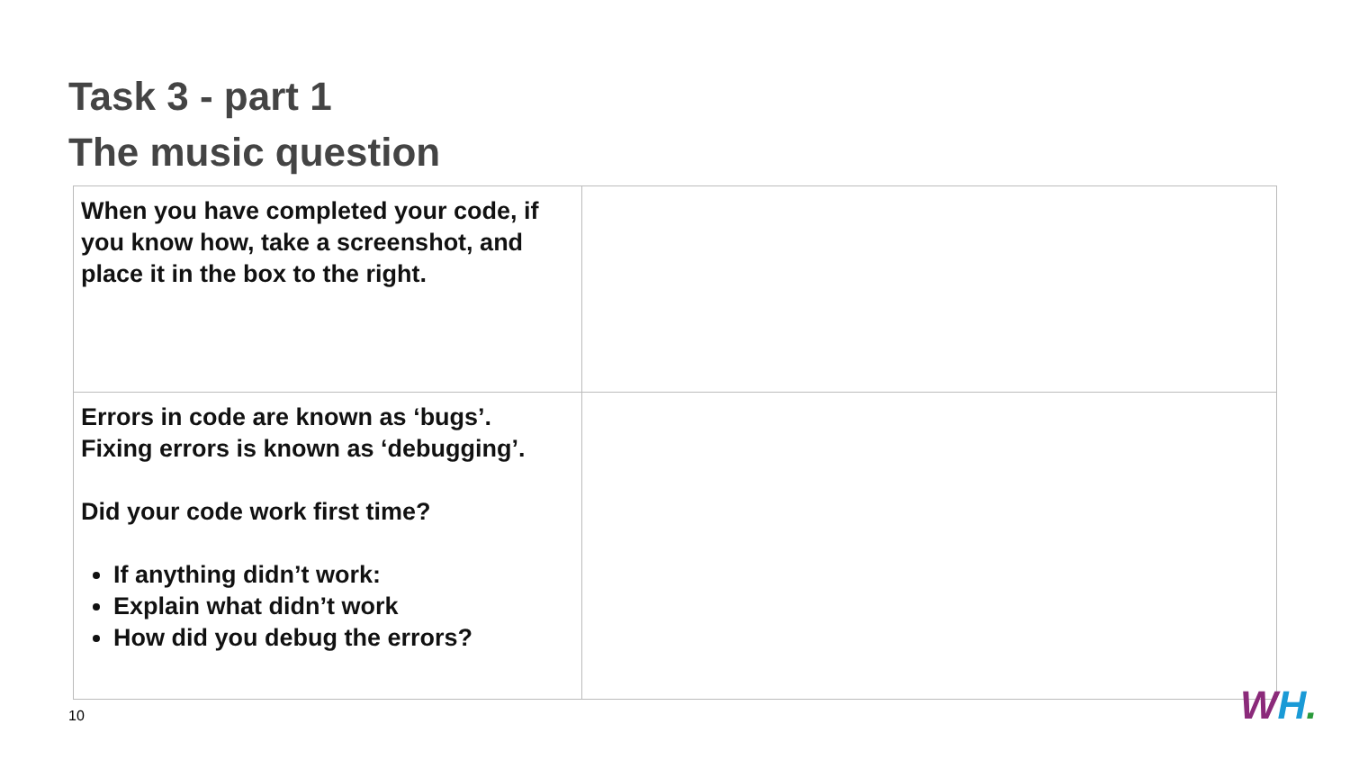Task 3 - part 1
The music question
| When you have completed your code, if you know how, take a screenshot, and place it in the box to the right. | |
| Errors in code are known as ‘bugs’. Fixing errors is known as ‘debugging’. Did your code work first time? If anything didn’t work: Explain what didn’t work How did you debug the errors? | |
10 WH.